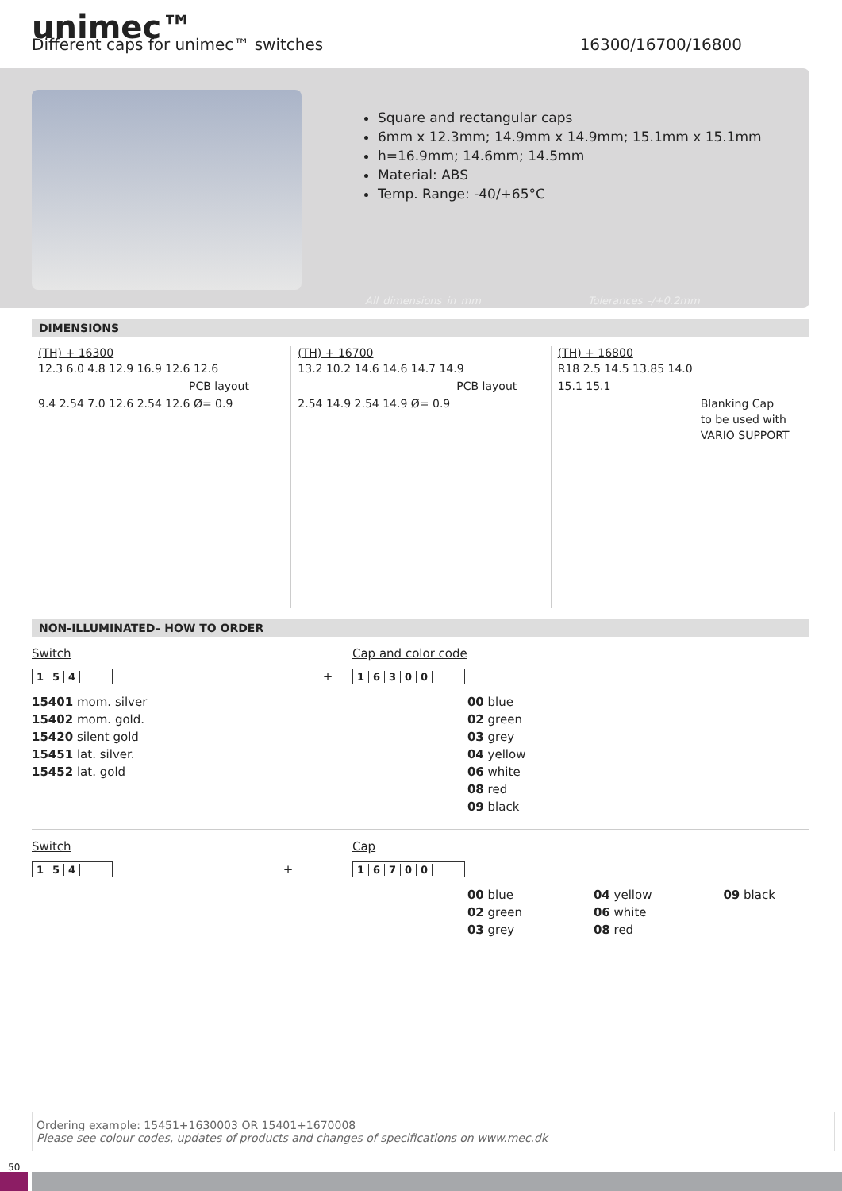unimec™
Different caps for unimec™ switches 16300/16700/16800
Square and rectangular caps
6mm x 12.3mm; 14.9mm x 14.9mm; 15.1mm x 15.1mm
h=16.9mm; 14.6mm; 14.5mm
Material: ABS
Temp. Range: -40/+65°C
All dimensions in mm Tolerances -/+0.2mm
DIMENSIONS
(TH) + 16300
12.3 6.0 4.8 12.9 16.9 12.6 12.6
PCB layout
9.4 2.54 7.0 12.6 2.54 12.6 Ø= 0.9
(TH) + 16700
13.2 10.2 14.6 14.6 14.7 14.9
PCB layout
2.54 14.9 2.54 14.9 Ø= 0.9
(TH) + 16800
R18 2.5 14.5 13.85 14.0
15.1 15.1
Blanking Cap
to be used with
VARIO SUPPORT
NON-ILLUMINATED– HOW TO ORDER
Switch
154 +
15401 mom. silver
15402 mom. gold.
15420 silent gold
15451 lat. silver.
15452 lat. gold
Cap and color code
16300
00 blue
02 green
03 grey
04 yellow
06 white
08 red
09 black
Switch
154 +
Cap
16700
00 blue
02 green
03 grey
04 yellow
06 white
08 red
09 black
Ordering example: 15451+1630003 OR 15401+1670008
Please see colour codes, updates of products and changes of specifications on www.mec.dk
50